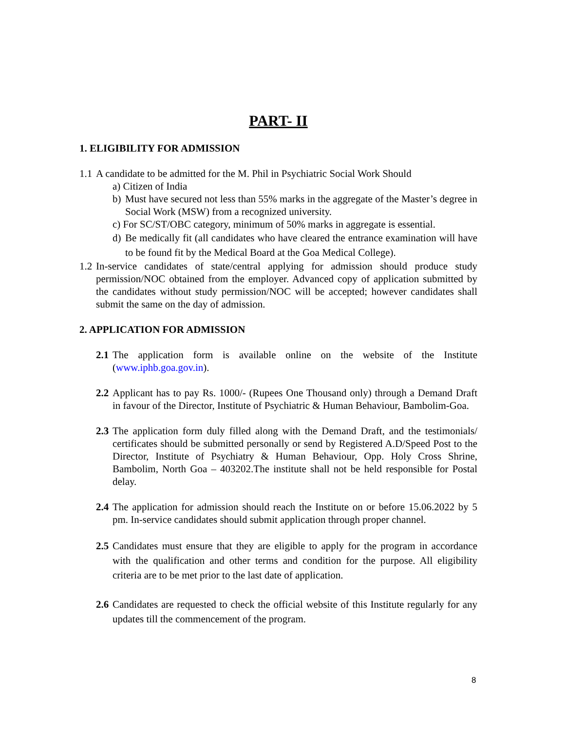PART- II
1. ELIGIBILITY FOR ADMISSION
1.1 A candidate to be admitted for the M. Phil in Psychiatric Social Work Should
a) Citizen of India
b) Must have secured not less than 55% marks in the aggregate of the Master’s degree in Social Work (MSW) from a recognized university.
c) For SC/ST/OBC category, minimum of 50% marks in aggregate is essential.
d) Be medically fit (all candidates who have cleared the entrance examination will have to be found fit by the Medical Board at the Goa Medical College).
1.2 In-service candidates of state/central applying for admission should produce study permission/NOC obtained from the employer. Advanced copy of application submitted by the candidates without study permission/NOC will be accepted; however candidates shall submit the same on the day of admission.
2. APPLICATION FOR ADMISSION
2.1 The application form is available online on the website of the Institute (www.iphb.goa.gov.in).
2.2 Applicant has to pay Rs. 1000/- (Rupees One Thousand only) through a Demand Draft in favour of the Director, Institute of Psychiatric & Human Behaviour, Bambolim-Goa.
2.3 The application form duly filled along with the Demand Draft, and the testimonials/ certificates should be submitted personally or send by Registered A.D/Speed Post to the Director, Institute of Psychiatry & Human Behaviour, Opp. Holy Cross Shrine, Bambolim, North Goa – 403202.The institute shall not be held responsible for Postal delay.
2.4 The application for admission should reach the Institute on or before 15.06.2022 by 5 pm. In-service candidates should submit application through proper channel.
2.5 Candidates must ensure that they are eligible to apply for the program in accordance with the qualification and other terms and condition for the purpose. All eligibility criteria are to be met prior to the last date of application.
2.6 Candidates are requested to check the official website of this Institute regularly for any updates till the commencement of the program.
8